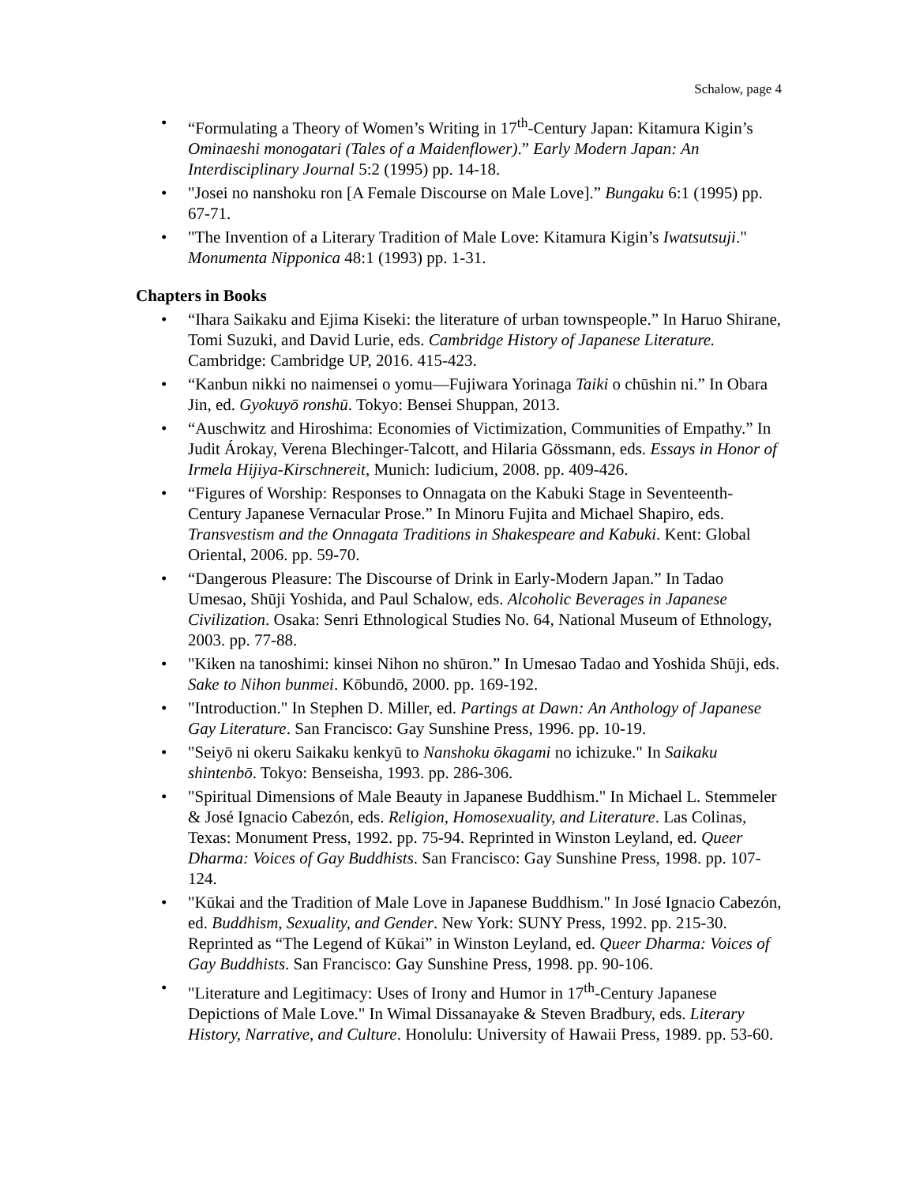Schalow, page 4
• “Formulating a Theory of Women’s Writing in 17<sup>th</sup>-Century Japan: Kitamura Kigin’s Ominaeshi monogatari (Tales of a Maidenflower).” Early Modern Japan: An Interdisciplinary Journal 5:2 (1995) pp. 14-18.
• "Josei no nanshoku ron [A Female Discourse on Male Love].” Bungaku 6:1 (1995) pp. 67-71.
• "The Invention of a Literary Tradition of Male Love: Kitamura Kigin’s Iwatsutsuji." Monumenta Nipponica 48:1 (1993) pp. 1-31.
Chapters in Books
• “Ihara Saikaku and Ejima Kiseki: the literature of urban townspeople.” In Haruo Shirane, Tomi Suzuki, and David Lurie, eds. Cambridge History of Japanese Literature. Cambridge: Cambridge UP, 2016. 415-423.
• “Kanbun nikki no naimensei o yomu—Fujiwara Yorinaga Taiki o chūshin ni.” In Obara Jin, ed. Gyokuyō ronshū. Tokyo: Bensei Shuppan, 2013.
• “Auschwitz and Hiroshima: Economies of Victimization, Communities of Empathy.” In Judit Árokay, Verena Blechinger-Talcott, and Hilaria Gössmann, eds. Essays in Honor of Irmela Hijiya-Kirschnereit, Munich: Iudicium, 2008. pp. 409-426.
• “Figures of Worship: Responses to Onnagata on the Kabuki Stage in Seventeenth-Century Japanese Vernacular Prose.” In Minoru Fujita and Michael Shapiro, eds. Transvestism and the Onnagata Traditions in Shakespeare and Kabuki. Kent: Global Oriental, 2006. pp. 59-70.
• “Dangerous Pleasure: The Discourse of Drink in Early-Modern Japan.” In Tadao Umesao, Shūji Yoshida, and Paul Schalow, eds. Alcoholic Beverages in Japanese Civilization. Osaka: Senri Ethnological Studies No. 64, National Museum of Ethnology, 2003. pp. 77-88.
• "Kiken na tanoshimi: kinsei Nihon no shūron.” In Umesao Tadao and Yoshida Shūji, eds. Sake to Nihon bunmei. Kōbundō, 2000. pp. 169-192.
• "Introduction." In Stephen D. Miller, ed. Partings at Dawn: An Anthology of Japanese Gay Literature. San Francisco: Gay Sunshine Press, 1996. pp. 10-19.
• "Seiyō ni okeru Saikaku kenkyū to Nanshoku ōkagami no ichizuke." In Saikaku shintenbō. Tokyo: Benseisha, 1993. pp. 286-306.
• "Spiritual Dimensions of Male Beauty in Japanese Buddhism." In Michael L. Stemmeler & José Ignacio Cabezón, eds. Religion, Homosexuality, and Literature. Las Colinas, Texas: Monument Press, 1992. pp. 75-94. Reprinted in Winston Leyland, ed. Queer Dharma: Voices of Gay Buddhists. San Francisco: Gay Sunshine Press, 1998. pp. 107-124.
• "Kūkai and the Tradition of Male Love in Japanese Buddhism." In José Ignacio Cabezón, ed. Buddhism, Sexuality, and Gender. New York: SUNY Press, 1992. pp. 215-30. Reprinted as “The Legend of Kūkai” in Winston Leyland, ed. Queer Dharma: Voices of Gay Buddhists. San Francisco: Gay Sunshine Press, 1998. pp. 90-106.
• "Literature and Legitimacy: Uses of Irony and Humor in 17<sup>th</sup>-Century Japanese Depictions of Male Love." In Wimal Dissanayake & Steven Bradbury, eds. Literary History, Narrative, and Culture. Honolulu: University of Hawaii Press, 1989. pp. 53-60.